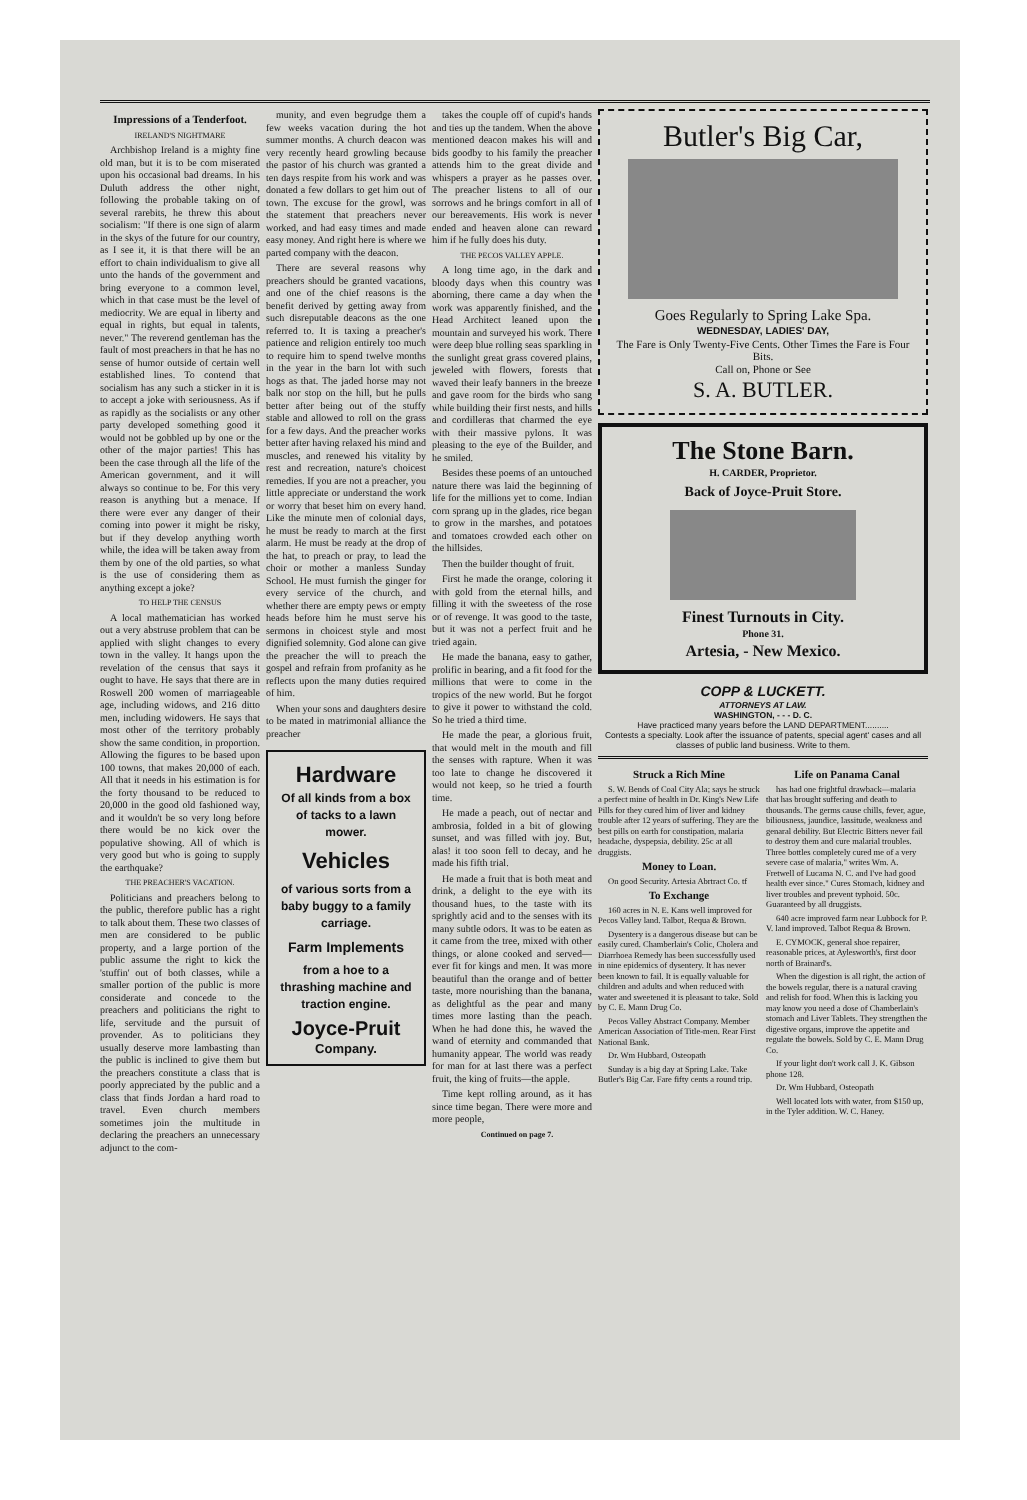Impressions of a Tenderfoot.
IRELAND'S NIGHTMARE
Archbishop Ireland is a mighty fine old man, but it is to be com miserated upon his occasional bad dreams. In his Duluth address the other night, following the probable taking on of several rarebits, he threw this about socialism: "If there is one sign of alarm in the skys of the future for our country, as I see it, it is that there will be an effort to chain individualism to give all unto the hands of the government and bring everyone to a common level, which in that case must be the level of mediocrity. We are equal in liberty and equal in rights, but equal in talents, never." The reverend gentleman has the fault of most preachers in that he has no sense of humor outside of certain well established lines. To contend that socialism has any such a sticker in it is to accept a joke with seriousness. As if as rapidly as the socialists or any other party developed something good it would not be gobbled up by one or the other of the major parties! This has been the case through all the life of the American government, and it will always so continue to be. For this very reason is anything but a menace. If there were ever any danger of their coming into power it might be risky, but if they develop anything worth while, the idea will be taken away from them by one of the old parties, so what is the use of considering them as anything except a joke?
TO HELP THE CENSUS
A local mathematician has worked out a very abstruse problem that can be applied with slight changes to every town in the valley. It hangs upon the revelation of the census that says it ought to have. He says that there are in Roswell 200 women of marriageable age, including widows, and 216 ditto men, including widowers. He says that most other of the territory probably show the same condition, in proportion. Allowing the figures to be based upon 100 towns, that makes 20,000 of each. All that it needs in his estimation is for the forty thousand to be reduced to 20,000 in the good old fashioned way, and it wouldn't be so very long before there would be no kick over the populative showing. All of which is very good but who is going to supply the earthquake?
THE PREACHER'S VACATION.
Politicians and preachers belong to the public, therefore public has a right to talk about them. These two classes of men are considered to be public property, and a large portion of the public assume the right to kick the 'stuffin' out of both classes, while a smaller portion of the public is more considerate and concede to the preachers and politicians the right to life, servitude and the pursuit of provender. As to politicians they usually deserve more lambasting than the public is inclined to give them but the preachers constitute a class that is poorly appreciated by the public and a class that finds Jordan a hard road to travel. Even church members sometimes join the multitude in declaring the preachers an unnecessary adjunct to the com-
munity, and even begrudge them a few weeks vacation during the hot summer months. A church deacon was very recently heard growling because the pastor of his church was granted a ten days respite from his work and was donated a few dollars to get him out of town. The excuse for the growl, was the statement that preachers never worked, and had easy times and made easy money. And right here is where we parted company with the deacon.
There are several reasons why preachers should be granted vacations, and one of the chief reasons is the benefit derived by getting away from such disreputable deacons as the one referred to. It is taxing a preacher's patience and religion entirely too much to require him to spend twelve months in the year in the barn lot with such hogs as that. The jaded horse may not balk nor stop on the hill, but he pulls better after being out of the stuffy stable and allowed to roll on the grass for a few days. And the preacher works better after having relaxed his mind and muscles, and renewed his vitality by rest and recreation, nature's choicest remedies. If you are not a preacher, you little appreciate or understand the work or worry that beset him on every hand. Like the minute men of colonial days, he must be ready to march at the first alarm. He must be ready at the drop of the hat, to preach or pray, to lead the choir or mother a manless Sunday School. He must furnish the ginger for every service of the church, and whether there are empty pews or empty heads before him he must serve his sermons in choicest style and most dignified solemnity. God alone can give the preacher the will to preach the gospel and refrain from profanity as he reflects upon the many duties required of him.
When your sons and daughters desire to be mated in matrimonial alliance the preacher
Hardware
Of all kinds from a box of tacks to a lawn mower.
Vehicles
of various sorts from a baby buggy to a family carriage.
Farm Implements
from a hoe to a thrashing machine and traction engine.
Joyce-Pruit
Company.
takes the couple off of cupid's hands and ties up the tandem. When the above mentioned deacon makes his will and bids goodby to his family the preacher attends him to the great divide and whispers a prayer as he passes over. The preacher listens to all of our sorrows and he brings comfort in all of our bereavements. His work is never ended and heaven alone can reward him if he fully does his duty.
THE PECOS VALLEY APPLE.
A long time ago, in the dark and bloody days when this country was aborning, there came a day when the work was apparently finished, and the Head Architect leaned upon the mountain and surveyed his work. There were deep blue rolling seas sparkling in the sunlight great grass covered plains, jeweled with flowers, forests that waved their leafy banners in the breeze and gave room for the birds who sang while building their first nests, and hills and cordilleras that charmed the eye with their massive pylons. It was pleasing to the eye of the Builder, and he smiled.
Besides these poems of an untouched nature there was laid the beginning of life for the millions yet to come. Indian corn sprang up in the glades, rice began to grow in the marshes, and potatoes and tomatoes crowded each other on the hillsides.
Then the builder thought of fruit.
First he made the orange, coloring it with gold from the eternal hills, and filling it with the sweetess of the rose or of revenge. It was good to the taste, but it was not a perfect fruit and he tried again.
He made the banana, easy to gather, prolific in bearing, and a fit food for the millions that were to come in the tropics of the new world. But he forgot to give it power to withstand the cold. So he tried a third time.
He made the pear, a glorious fruit, that would melt in the mouth and fill the senses with rapture. When it was too late to change he discovered it would not keep, so he tried a fourth time.
He made a peach, out of nectar and ambrosia, folded in a bit of glowing sunset, and was filled with joy. But, alas! it too soon fell to decay, and he made his fifth trial.
He made a fruit that is both meat and drink, a delight to the eye with its thousand hues, to the taste with its sprightly acid and to the senses with its many subtle odors. It was to be eaten as it came from the tree, mixed with other things, or alone cooked and served—ever fit for kings and men. It was more beautiful than the orange and of better taste, more nourishing than the banana, as delightful as the pear and many times more lasting than the peach. When he had done this, he waved the wand of eternity and commanded that humanity appear. The world was ready for man for at last there was a perfect fruit, the king of fruits—the apple.
Time kept rolling around, as it has since time began. There were more and more people,
Continued on page 7.
Butler's Big Car,
Goes Regularly to Spring Lake Spa.
WEDNESDAY, LADIES' DAY,
The Fare is Only Twenty-Five Cents. Other Times the Fare is Four Bits.
Call on, Phone or See
S. A. BUTLER.
The Stone Barn.
H. CARDER, Proprietor.
Back of Joyce-Pruit Store.
Finest Turnouts in City.
Phone 31.
Artesia, - New Mexico.
COPP & LUCKETT.
ATTORNEYS AT LAW.
WASHINGTON, - - - D. C.
Have practiced many years before the LAND DEPARTMENT..........
Contests a specialty. Look after the issuance of patents, special agent' cases and all classes of public land business. Write to them.
Struck a Rich Mine
S. W. Bends of Coal City Ala; says he struck a perfect mine of health in Dr. King's New Life Pills for they cured him of liver and kidney trouble after 12 years of suffering. They are the best pills on earth for constipation, malaria headache, dyspepsia, debility. 25c at all druggists.
Money to Loan.
On good Security. Artesia Abrtract Co. tf
To Exchange
160 acres in N. E. Kans well improved for Pecos Valley land. Talbot, Requa & Brown.
Dysentery is a dangerous disease but can be easily cured. Chamberlain's Colic, Cholera and Diarrhoea Remedy has been successfully used in nine epidemics of dysentery. It has never been known to fail. It is equally valuable for children and adults and when reduced with water and sweetened it is pleasant to take. Sold by C. E. Mann Drug Co.
Pecos Valley Abstract Company. Member American Association of Title-men. Rear First National Bank.
Dr. Wm Hubbard, Osteopath
Sunday is a big day at Spring Lake. Take Butler's Big Car. Fare fifty cents a round trip.
Life on Panama Canal
has had one frightful drawback—malaria that has brought suffering and death to thousands. The germs cause chills, fever, ague, biliousness, jaundice, lassitude, weakness and genaral debility. But Electric Bitters never fail to destroy them and cure malarial troubles. Three bottles completely cured me of a very severe case of malaria," writes Wm. A. Fretwell of Lucama N. C. and I've had good health ever since." Cures Stomach, kidney and liver troubles and prevent typhoid. 50c. Guaranteed by all druggists.
640 acre improved farm near Lubbock for P. V. land improved. Talbot Requa & Brown.
E. CYMOCK, general shoe repairer, reasonable prices, at Aylesworth's, first door north of Brainard's.
When the digestion is all right, the action of the bowels regular, there is a natural craving and relish for food. When this is lacking you may know you need a dose of Chamberlain's stomach and Liver Tablets. They strengthen the digestive organs, improve the appetite and regulate the bowels. Sold by C. E. Mann Drug Co.
If your light don't work call J. K. Gibson phone 128.
Dr. Wm Hubbard, Osteopath
Well located lots with water, from $150 up, in the Tyler addition. W. C. Haney.